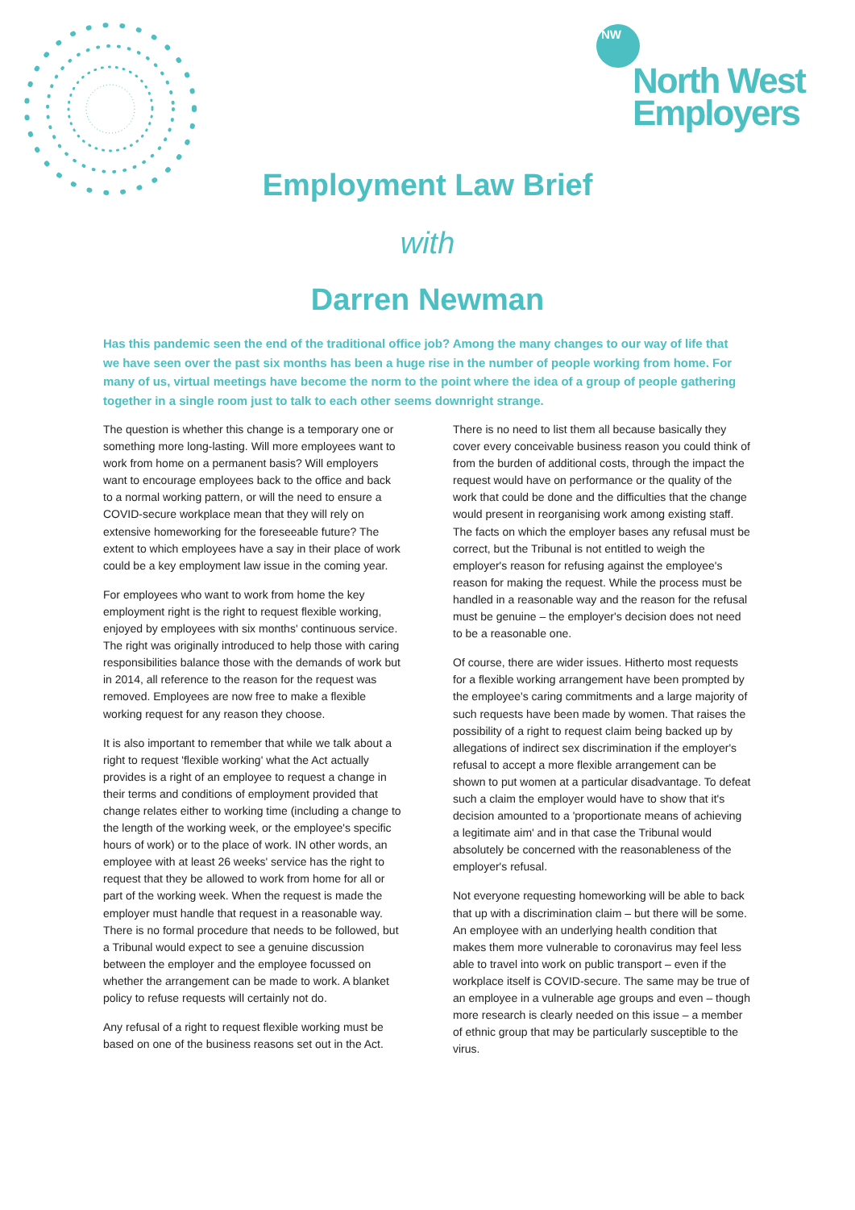NW
North West
Employers
Employment Law Brief
with
Darren Newman
Has this pandemic seen the end of the traditional office job? Among the many changes to our way of life that we have seen over the past six months has been a huge rise in the number of people working from home. For many of us, virtual meetings have become the norm to the point where the idea of a group of people gathering together in a single room just to talk to each other seems downright strange.
The question is whether this change is a temporary one or something more long-lasting. Will more employees want to work from home on a permanent basis? Will employers want to encourage employees back to the office and back to a normal working pattern, or will the need to ensure a COVID-secure workplace mean that they will rely on extensive homeworking for the foreseeable future? The extent to which employees have a say in their place of work could be a key employment law issue in the coming year.
For employees who want to work from home the key employment right is the right to request flexible working, enjoyed by employees with six months' continuous service. The right was originally introduced to help those with caring responsibilities balance those with the demands of work but in 2014, all reference to the reason for the request was removed. Employees are now free to make a flexible working request for any reason they choose.
It is also important to remember that while we talk about a right to request 'flexible working' what the Act actually provides is a right of an employee to request a change in their terms and conditions of employment provided that change relates either to working time (including a change to the length of the working week, or the employee's specific hours of work) or to the place of work. IN other words, an employee with at least 26 weeks' service has the right to request that they be allowed to work from home for all or part of the working week. When the request is made the employer must handle that request in a reasonable way. There is no formal procedure that needs to be followed, but a Tribunal would expect to see a genuine discussion between the employer and the employee focussed on whether the arrangement can be made to work. A blanket policy to refuse requests will certainly not do.
Any refusal of a right to request flexible working must be based on one of the business reasons set out in the Act.
There is no need to list them all because basically they cover every conceivable business reason you could think of from the burden of additional costs, through the impact the request would have on performance or the quality of the work that could be done and the difficulties that the change would present in reorganising work among existing staff. The facts on which the employer bases any refusal must be correct, but the Tribunal is not entitled to weigh the employer's reason for refusing against the employee's reason for making the request. While the process must be handled in a reasonable way and the reason for the refusal must be genuine – the employer's decision does not need to be a reasonable one.
Of course, there are wider issues. Hitherto most requests for a flexible working arrangement have been prompted by the employee's caring commitments and a large majority of such requests have been made by women. That raises the possibility of a right to request claim being backed up by allegations of indirect sex discrimination if the employer's refusal to accept a more flexible arrangement can be shown to put women at a particular disadvantage. To defeat such a claim the employer would have to show that it's decision amounted to a 'proportionate means of achieving a legitimate aim' and in that case the Tribunal would absolutely be concerned with the reasonableness of the employer's refusal.
Not everyone requesting homeworking will be able to back that up with a discrimination claim – but there will be some. An employee with an underlying health condition that makes them more vulnerable to coronavirus may feel less able to travel into work on public transport – even if the workplace itself is COVID-secure. The same may be true of an employee in a vulnerable age groups and even – though more research is clearly needed on this issue – a member of ethnic group that may be particularly susceptible to the virus.